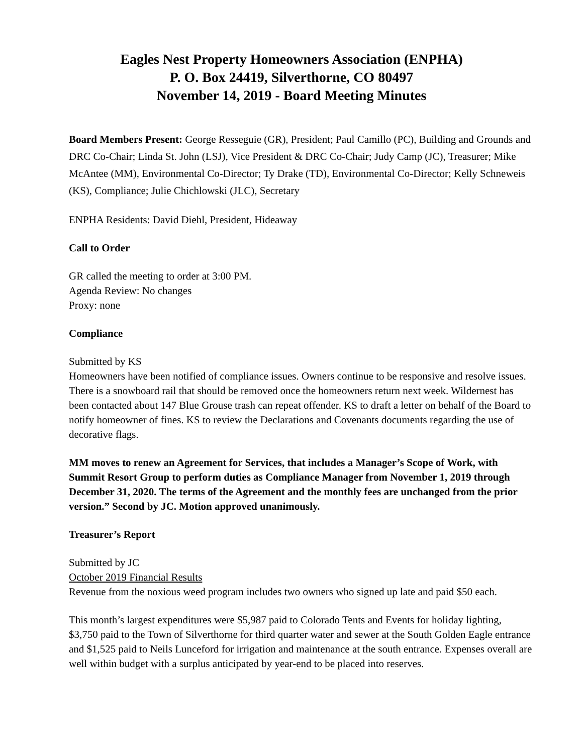Eagles Nest Property Homeowners Association (ENPHA)
P. O. Box 24419, Silverthorne, CO 80497
November 14, 2019 - Board Meeting Minutes
Board Members Present: George Resseguie (GR), President; Paul Camillo (PC), Building and Grounds and DRC Co-Chair; Linda St. John (LSJ), Vice President & DRC Co-Chair; Judy Camp (JC), Treasurer; Mike McAntee (MM), Environmental Co-Director; Ty Drake (TD), Environmental Co-Director; Kelly Schneweis (KS), Compliance; Julie Chichlowski (JLC), Secretary
ENPHA Residents: David Diehl, President, Hideaway
Call to Order
GR called the meeting to order at 3:00 PM.
Agenda Review: No changes
Proxy: none
Compliance
Submitted by KS
Homeowners have been notified of compliance issues. Owners continue to be responsive and resolve issues. There is a snowboard rail that should be removed once the homeowners return next week. Wildernest has been contacted about 147 Blue Grouse trash can repeat offender. KS to draft a letter on behalf of the Board to notify homeowner of fines. KS to review the Declarations and Covenants documents regarding the use of decorative flags.
MM moves to renew an Agreement for Services, that includes a Manager’s Scope of Work, with Summit Resort Group to perform duties as Compliance Manager from November 1, 2019 through December 31, 2020. The terms of the Agreement and the monthly fees are unchanged from the prior version.” Second by JC. Motion approved unanimously.
Treasurer’s Report
Submitted by JC
October 2019 Financial Results
Revenue from the noxious weed program includes two owners who signed up late and paid $50 each.
This month’s largest expenditures were $5,987 paid to Colorado Tents and Events for holiday lighting, $3,750 paid to the Town of Silverthorne for third quarter water and sewer at the South Golden Eagle entrance and $1,525 paid to Neils Lunceford for irrigation and maintenance at the south entrance. Expenses overall are well within budget with a surplus anticipated by year-end to be placed into reserves.